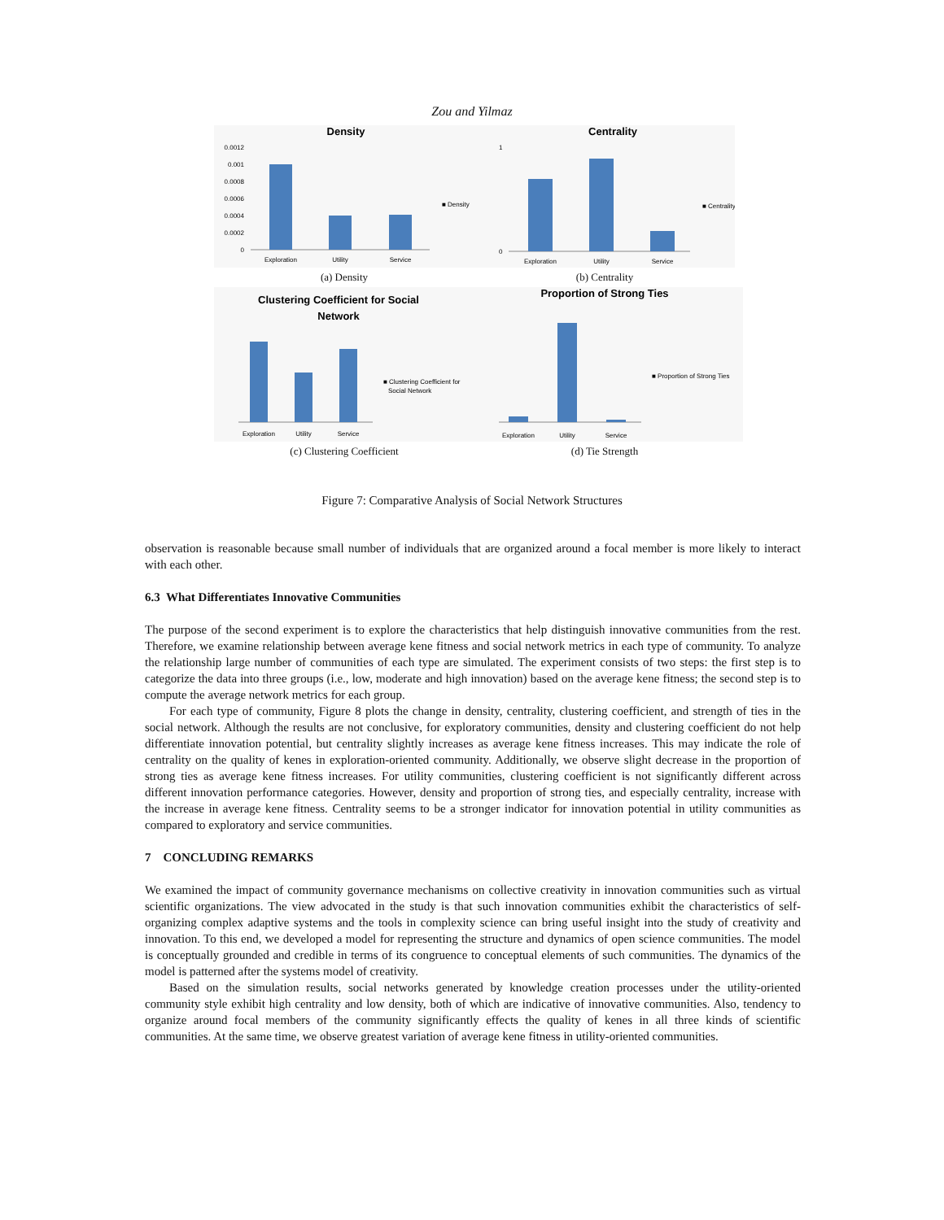Zou and Yilmaz
Density
0.0012
0.001
0.0008
0.0006
0.0004
0.0002
0
Exploration
Utility
Service
■ Density
(a) Density
Centrality
1
0
Exploration
Utility
Service
■ Centrality
(b) Centrality
Clustering Coefficient for Social
Network
Exploration
Utility
Service
■ Clustering Coefficient for
Social Network
(c) Clustering Coefficient
Proportion of Strong Ties
Exploration
Utility
Service
■ Proportion of Strong Ties
(d) Tie Strength
Figure 7: Comparative Analysis of Social Network Structures
observation is reasonable because small number of individuals that are organized around a focal member is more likely to interact with each other.
6.3 What Differentiates Innovative Communities
The purpose of the second experiment is to explore the characteristics that help distinguish innovative communities from the rest. Therefore, we examine relationship between average kene fitness and social network metrics in each type of community. To analyze the relationship large number of communities of each type are simulated. The experiment consists of two steps: the first step is to categorize the data into three groups (i.e., low, moderate and high innovation) based on the average kene fitness; the second step is to compute the average network metrics for each group.
For each type of community, Figure 8 plots the change in density, centrality, clustering coefficient, and strength of ties in the social network. Although the results are not conclusive, for exploratory communities, density and clustering coefficient do not help differentiate innovation potential, but centrality slightly increases as average kene fitness increases. This may indicate the role of centrality on the quality of kenes in exploration-oriented community. Additionally, we observe slight decrease in the proportion of strong ties as average kene fitness increases. For utility communities, clustering coefficient is not significantly different across different innovation performance categories. However, density and proportion of strong ties, and especially centrality, increase with the increase in average kene fitness. Centrality seems to be a stronger indicator for innovation potential in utility communities as compared to exploratory and service communities.
7 CONCLUDING REMARKS
We examined the impact of community governance mechanisms on collective creativity in innovation communities such as virtual scientific organizations. The view advocated in the study is that such innovation communities exhibit the characteristics of self-organizing complex adaptive systems and the tools in complexity science can bring useful insight into the study of creativity and innovation. To this end, we developed a model for representing the structure and dynamics of open science communities. The model is conceptually grounded and credible in terms of its congruence to conceptual elements of such communities. The dynamics of the model is patterned after the systems model of creativity.
Based on the simulation results, social networks generated by knowledge creation processes under the utility-oriented community style exhibit high centrality and low density, both of which are indicative of innovative communities. Also, tendency to organize around focal members of the community significantly effects the quality of kenes in all three kinds of scientific communities. At the same time, we observe greatest variation of average kene fitness in utility-oriented communities.